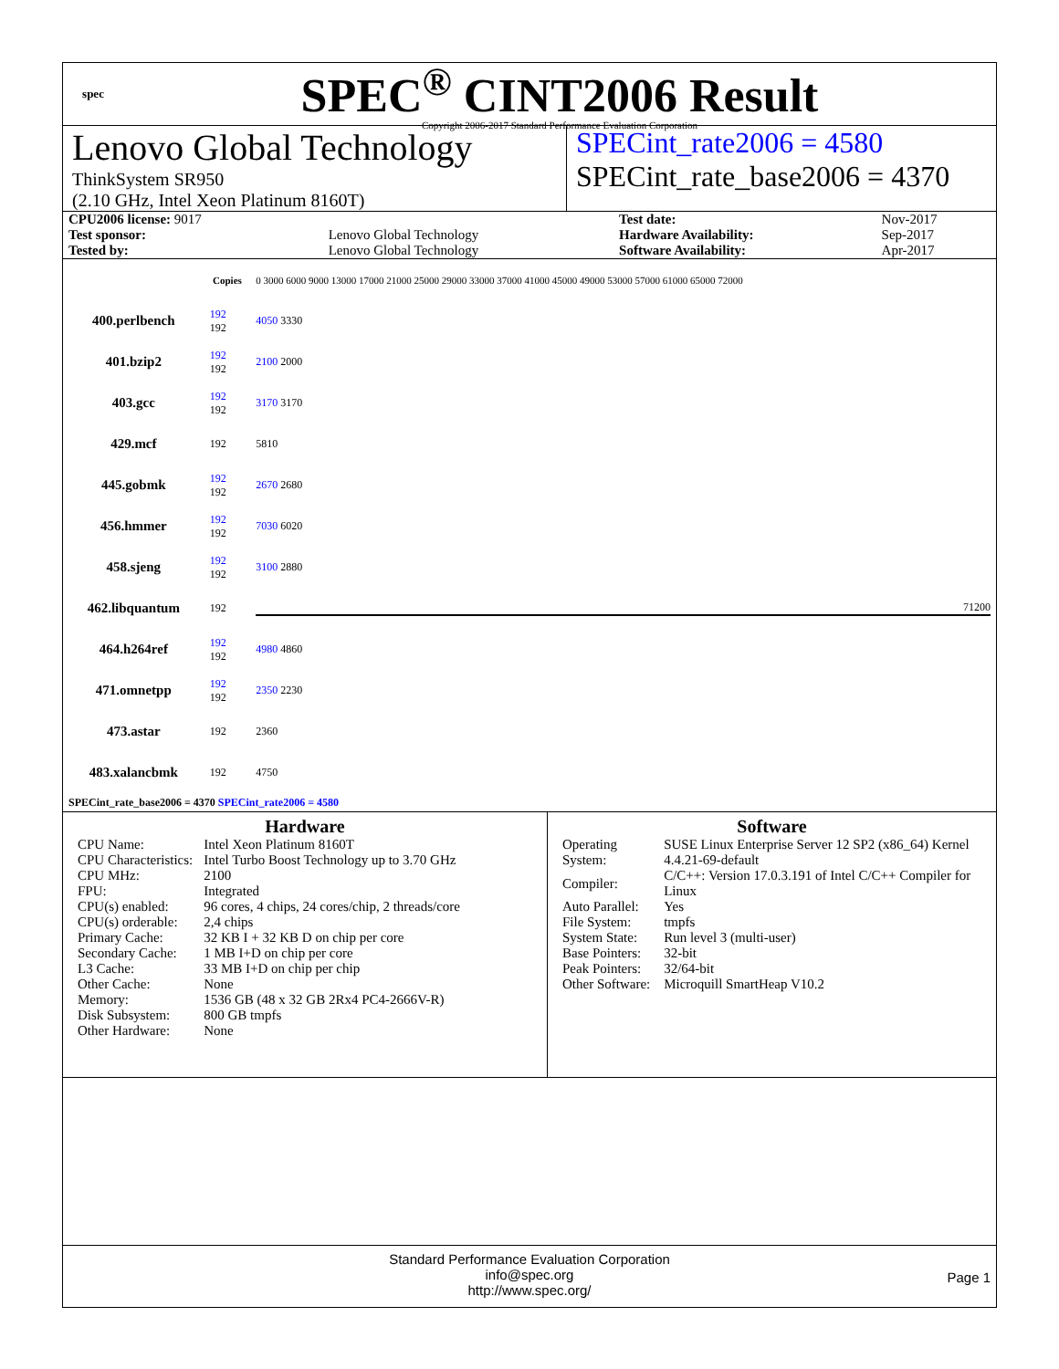spec
SPEC<sup>®</sup> CINT2006 Result
Copyright 2006-2017 Standard Performance Evaluation Corporation
Lenovo Global Technology
ThinkSystem SR950
(2.10 GHz, Intel Xeon Platinum 8160T)
SPECint_rate2006 = 4580
SPECint_rate_base2006 = 4370
| CPU2006 license: 9017 | | Test date: | Nov-2017 |
| Test sponsor: | Lenovo Global Technology | Hardware Availability: | Sep-2017 |
| Tested by: | Lenovo Global Technology | Software Availability: | Apr-2017 |
| | Copies | 0 3000 6000 9000 13000 17000 21000 25000 29000 33000 37000 41000 45000 49000 53000 57000 61000 65000 72000 |
| 400.perlbench | 192 192 | 4050 3330 |
| 401.bzip2 | 192 192 | 2100 2000 |
| 403.gcc | 192 192 | 3170 3170 |
| 429.mcf | 192 | 5810 |
| 445.gobmk | 192 192 | 2670 2680 |
| 456.hmmer | 192 192 | 7030 6020 |
| 458.sjeng | 192 192 | 3100 2880 |
| 462.libquantum | 192 | 71200 |
| 464.h264ref | 192 192 | 4980 4860 |
| 471.omnetpp | 192 192 | 2350 2230 |
| 473.astar | 192 | 2360 |
| 483.xalancbmk | 192 | 4750 |
| SPECint_rate_base2006 = 4370 SPECint_rate2006 = 4580 | | |
Hardware
| CPU Name: | Intel Xeon Platinum 8160T |
| CPU Characteristics: | Intel Turbo Boost Technology up to 3.70 GHz |
| CPU MHz: | 2100 |
| FPU: | Integrated |
| CPU(s) enabled: | 96 cores, 4 chips, 24 cores/chip, 2 threads/core |
| CPU(s) orderable: | 2,4 chips |
| Primary Cache: | 32 KB I + 32 KB D on chip per core |
| Secondary Cache: | 1 MB I+D on chip per core |
| L3 Cache: | 33 MB I+D on chip per chip |
| Other Cache: | None |
| Memory: | 1536 GB (48 x 32 GB 2Rx4 PC4-2666V-R) |
| Disk Subsystem: | 800 GB tmpfs |
| Other Hardware: | None |
Software
| Operating System: | SUSE Linux Enterprise Server 12 SP2 (x86_64) Kernel 4.4.21-69-default |
| Compiler: | C/C++: Version 17.0.3.191 of Intel C/C++ Compiler for Linux |
| Auto Parallel: | Yes |
| File System: | tmpfs |
| System State: | Run level 3 (multi-user) |
| Base Pointers: | 32-bit |
| Peak Pointers: | 32/64-bit |
| Other Software: | Microquill SmartHeap V10.2 |
Standard Performance Evaluation Corporation
info@spec.org
http://www.spec.org/
Page 1